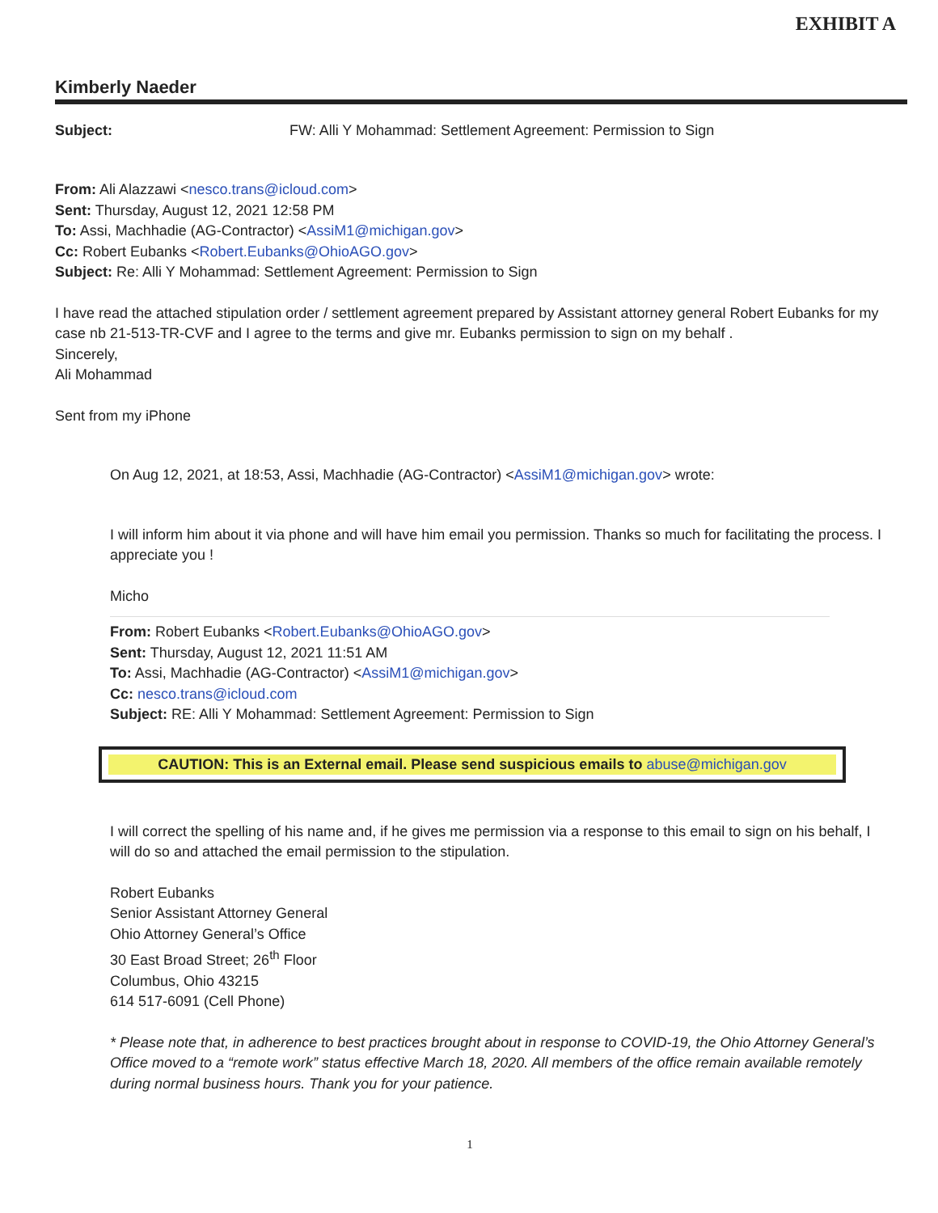EXHIBIT A
Kimberly Naeder
Subject: FW: Alli Y Mohammad: Settlement Agreement: Permission to Sign
From: Ali Alazzawi <nesco.trans@icloud.com>
Sent: Thursday, August 12, 2021 12:58 PM
To: Assi, Machhadie (AG-Contractor) <AssiM1@michigan.gov>
Cc: Robert Eubanks <Robert.Eubanks@OhioAGO.gov>
Subject: Re: Alli Y Mohammad: Settlement Agreement: Permission to Sign
I have read the attached stipulation order / settlement agreement prepared by Assistant attorney general Robert Eubanks for my case nb 21-513-TR-CVF and I agree to the terms and give mr. Eubanks permission to sign on my behalf .
Sincerely,
Ali Mohammad
Sent from my iPhone
On Aug 12, 2021, at 18:53, Assi, Machhadie (AG-Contractor) <AssiM1@michigan.gov> wrote:
I will inform him about it via phone and will have him email you permission. Thanks so much for facilitating the process. I appreciate you !
Micho
From: Robert Eubanks <Robert.Eubanks@OhioAGO.gov>
Sent: Thursday, August 12, 2021 11:51 AM
To: Assi, Machhadie (AG-Contractor) <AssiM1@michigan.gov>
Cc: nesco.trans@icloud.com
Subject: RE: Alli Y Mohammad: Settlement Agreement: Permission to Sign
CAUTION: This is an External email. Please send suspicious emails to abuse@michigan.gov
I will correct the spelling of his name and, if he gives me permission via a response to this email to sign on his behalf, I will do so and attached the email permission to the stipulation.
Robert Eubanks
Senior Assistant Attorney General
Ohio Attorney General’s Office
30 East Broad Street; 26<sup>th</sup> Floor
Columbus, Ohio 43215
614 517-6091 (Cell Phone)
* Please note that, in adherence to best practices brought about in response to COVID-19, the Ohio Attorney General’s Office moved to a “remote work” status effective March 18, 2020. All members of the office remain available remotely during normal business hours. Thank you for your patience.
1